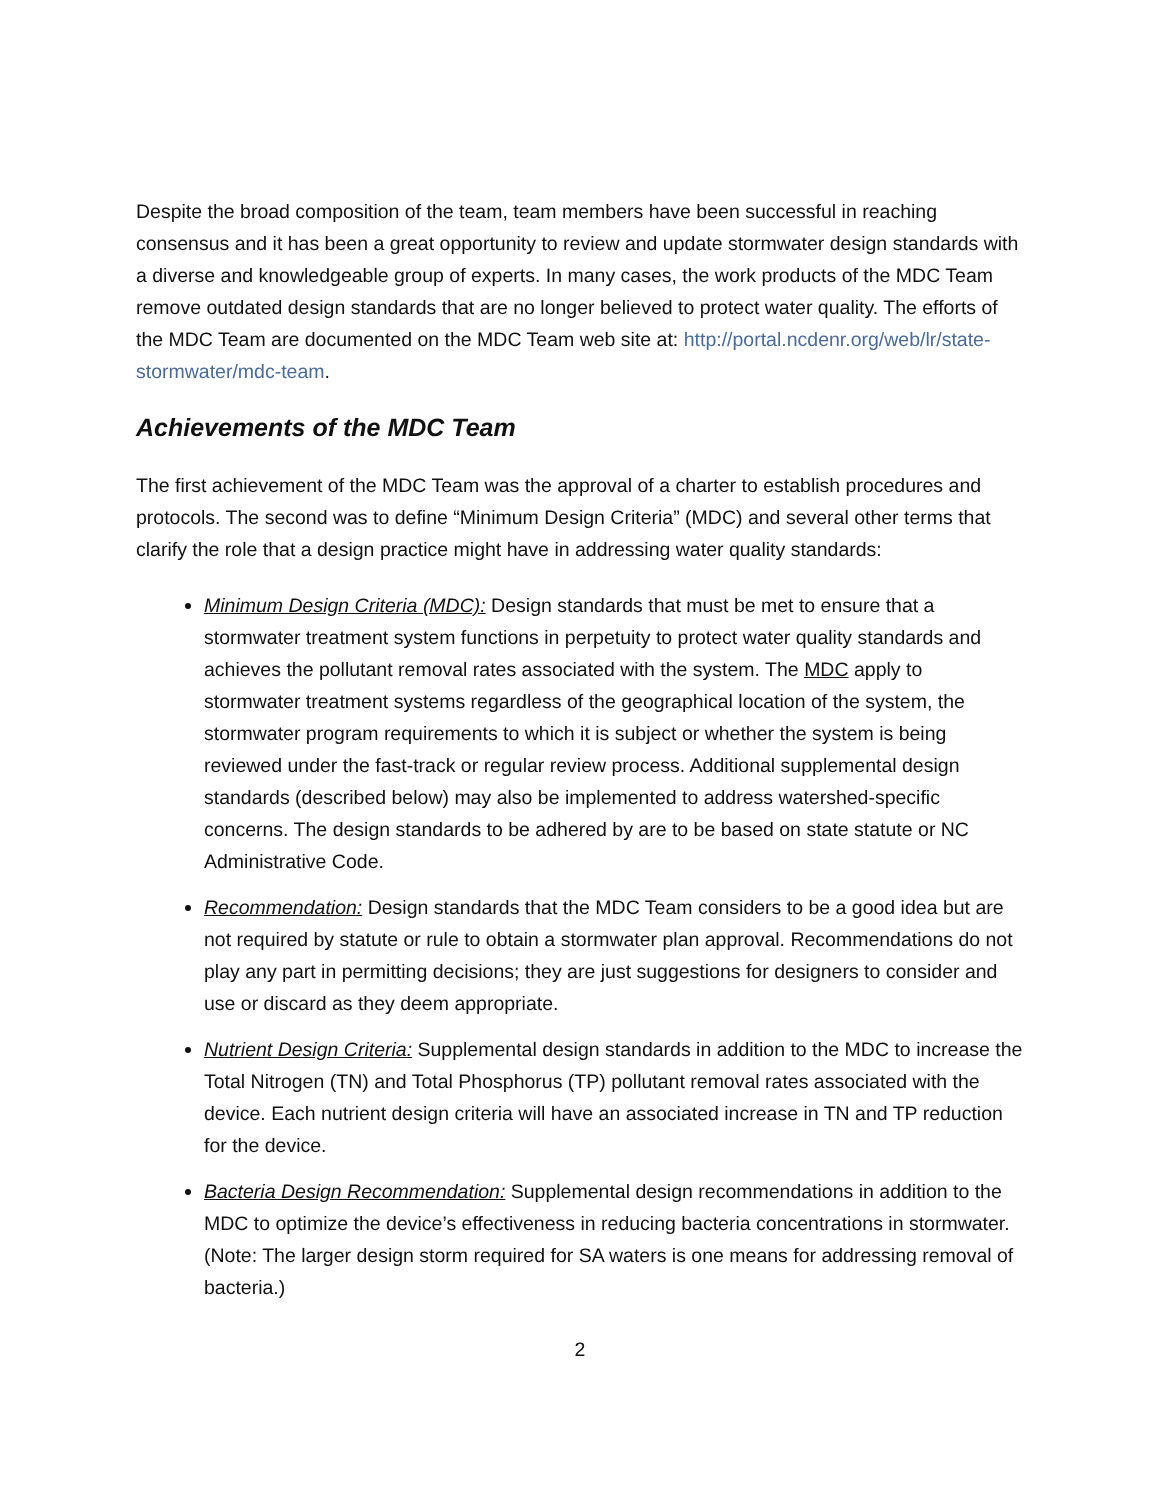Despite the broad composition of the team, team members have been successful in reaching consensus and it has been a great opportunity to review and update stormwater design standards with a diverse and knowledgeable group of experts. In many cases, the work products of the MDC Team remove outdated design standards that are no longer believed to protect water quality. The efforts of the MDC Team are documented on the MDC Team web site at: http://portal.ncdenr.org/web/lr/state-stormwater/mdc-team.
Achievements of the MDC Team
The first achievement of the MDC Team was the approval of a charter to establish procedures and protocols. The second was to define “Minimum Design Criteria” (MDC) and several other terms that clarify the role that a design practice might have in addressing water quality standards:
Minimum Design Criteria (MDC): Design standards that must be met to ensure that a stormwater treatment system functions in perpetuity to protect water quality standards and achieves the pollutant removal rates associated with the system. The MDC apply to stormwater treatment systems regardless of the geographical location of the system, the stormwater program requirements to which it is subject or whether the system is being reviewed under the fast-track or regular review process. Additional supplemental design standards (described below) may also be implemented to address watershed-specific concerns. The design standards to be adhered by are to be based on state statute or NC Administrative Code.
Recommendation: Design standards that the MDC Team considers to be a good idea but are not required by statute or rule to obtain a stormwater plan approval. Recommendations do not play any part in permitting decisions; they are just suggestions for designers to consider and use or discard as they deem appropriate.
Nutrient Design Criteria: Supplemental design standards in addition to the MDC to increase the Total Nitrogen (TN) and Total Phosphorus (TP) pollutant removal rates associated with the device. Each nutrient design criteria will have an associated increase in TN and TP reduction for the device.
Bacteria Design Recommendation: Supplemental design recommendations in addition to the MDC to optimize the device’s effectiveness in reducing bacteria concentrations in stormwater. (Note: The larger design storm required for SA waters is one means for addressing removal of bacteria.)
2